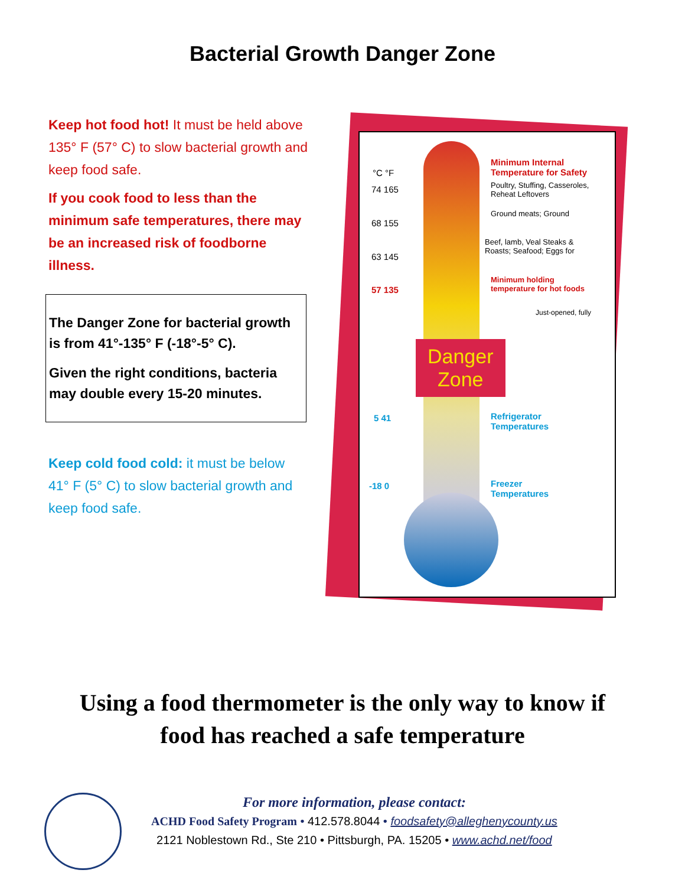Bacterial Growth Danger Zone
Keep hot food hot! It must be held above 135° F (57° C) to slow bacterial growth and keep food safe.
If you cook food to less than the minimum safe temperatures, there may be an increased risk of foodborne illness.
The Danger Zone for bacterial growth is from 41°-135° F (-18°-5° C).
Given the right conditions, bacteria may double every 15-20 minutes.
Keep cold food cold: it must be below 41° F (5° C) to slow bacterial growth and keep food safe.
°C °F
74 165
68 155
63 145
57 135
5 41
-18 0
Minimum Internal
Temperature for Safety
Poultry, Stuffing, Casseroles,
Reheat Leftovers
Ground meats; Ground
Beef, lamb, Veal Steaks &
Roasts; Seafood; Eggs for
Minimum holding
temperature for hot foods
Just-opened, fully
Danger
Zone
Refrigerator
Temperatures
Freezer
Temperatures
Using a food thermometer is the only way to know if
food has reached a safe temperature
For more information, please contact:
ACHD Food Safety Program • 412.578.8044 • foodsafety@alleghenycounty.us
2121 Noblestown Rd., Ste 210 • Pittsburgh, PA. 15205 • www.achd.net/food